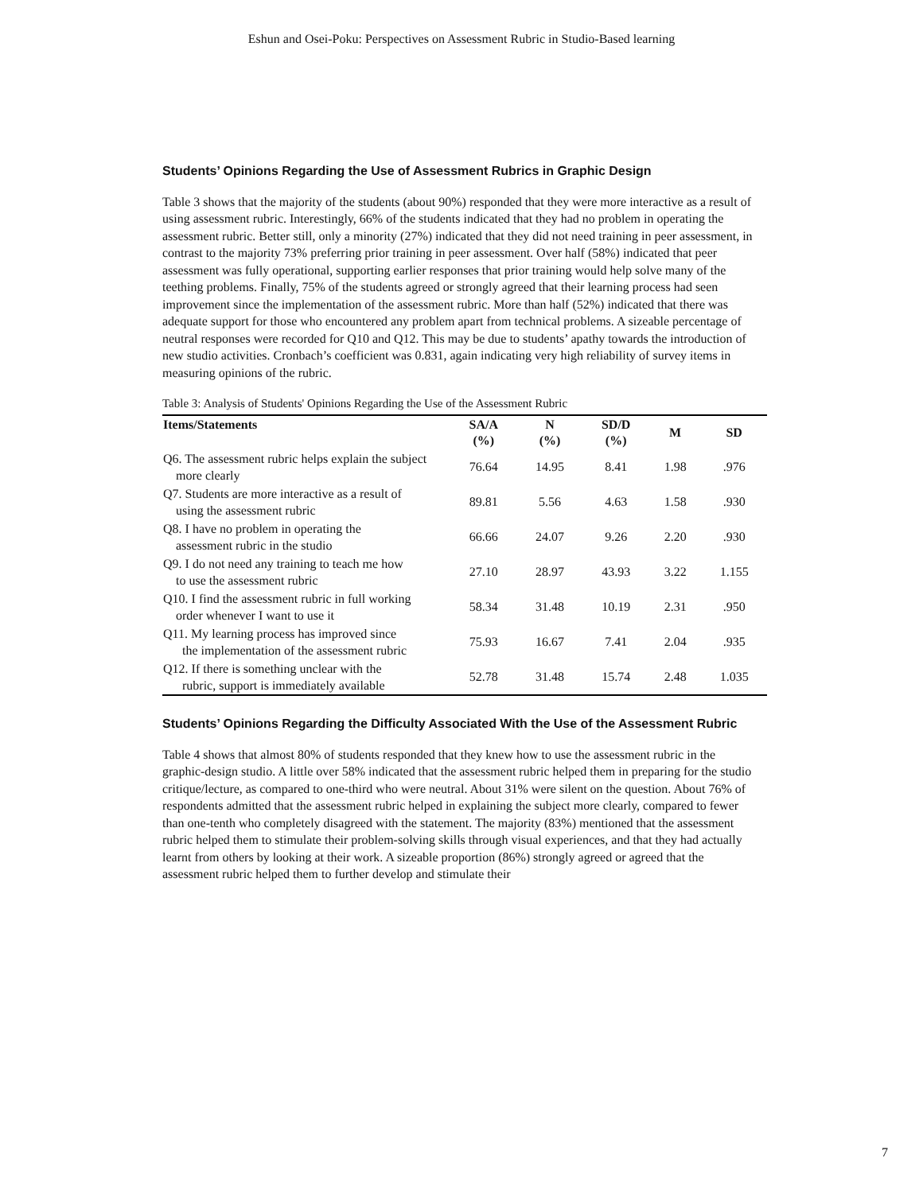Eshun and Osei-Poku: Perspectives on Assessment Rubric in Studio-Based learning
Students’ Opinions Regarding the Use of Assessment Rubrics in Graphic Design
Table 3 shows that the majority of the students (about 90%) responded that they were more interactive as a result of using assessment rubric. Interestingly, 66% of the students indicated that they had no problem in operating the assessment rubric. Better still, only a minority (27%) indicated that they did not need training in peer assessment, in contrast to the majority 73% preferring prior training in peer assessment. Over half (58%) indicated that peer assessment was fully operational, supporting earlier responses that prior training would help solve many of the teething problems. Finally, 75% of the students agreed or strongly agreed that their learning process had seen improvement since the implementation of the assessment rubric. More than half (52%) indicated that there was adequate support for those who encountered any problem apart from technical problems. A sizeable percentage of neutral responses were recorded for Q10 and Q12. This may be due to students’ apathy towards the introduction of new studio activities. Cronbach’s coefficient was 0.831, again indicating very high reliability of survey items in measuring opinions of the rubric.
Table 3: Analysis of Students' Opinions Regarding the Use of the Assessment Rubric
| Items/Statements | SA/A (%) | N (%) | SD/D (%) | M | SD |
| --- | --- | --- | --- | --- | --- |
| Q6. The assessment rubric helps explain the subject more clearly | 76.64 | 14.95 | 8.41 | 1.98 | .976 |
| Q7. Students are more interactive as a result of using the assessment rubric | 89.81 | 5.56 | 4.63 | 1.58 | .930 |
| Q8. I have no problem in operating the assessment rubric in the studio | 66.66 | 24.07 | 9.26 | 2.20 | .930 |
| Q9. I do not need any training to teach me how to use the assessment rubric | 27.10 | 28.97 | 43.93 | 3.22 | 1.155 |
| Q10. I find the assessment rubric in full working order whenever I want to use it | 58.34 | 31.48 | 10.19 | 2.31 | .950 |
| Q11. My learning process has improved since the implementation of the assessment rubric | 75.93 | 16.67 | 7.41 | 2.04 | .935 |
| Q12. If there is something unclear with the rubric, support is immediately available | 52.78 | 31.48 | 15.74 | 2.48 | 1.035 |
Students’ Opinions Regarding the Difficulty Associated With the Use of the Assessment Rubric
Table 4 shows that almost 80% of students responded that they knew how to use the assessment rubric in the graphic-design studio. A little over 58% indicated that the assessment rubric helped them in preparing for the studio critique/lecture, as compared to one-third who were neutral. About 31% were silent on the question. About 76% of respondents admitted that the assessment rubric helped in explaining the subject more clearly, compared to fewer than one-tenth who completely disagreed with the statement. The majority (83%) mentioned that the assessment rubric helped them to stimulate their problem-solving skills through visual experiences, and that they had actually learnt from others by looking at their work. A sizeable proportion (86%) strongly agreed or agreed that the assessment rubric helped them to further develop and stimulate their
7